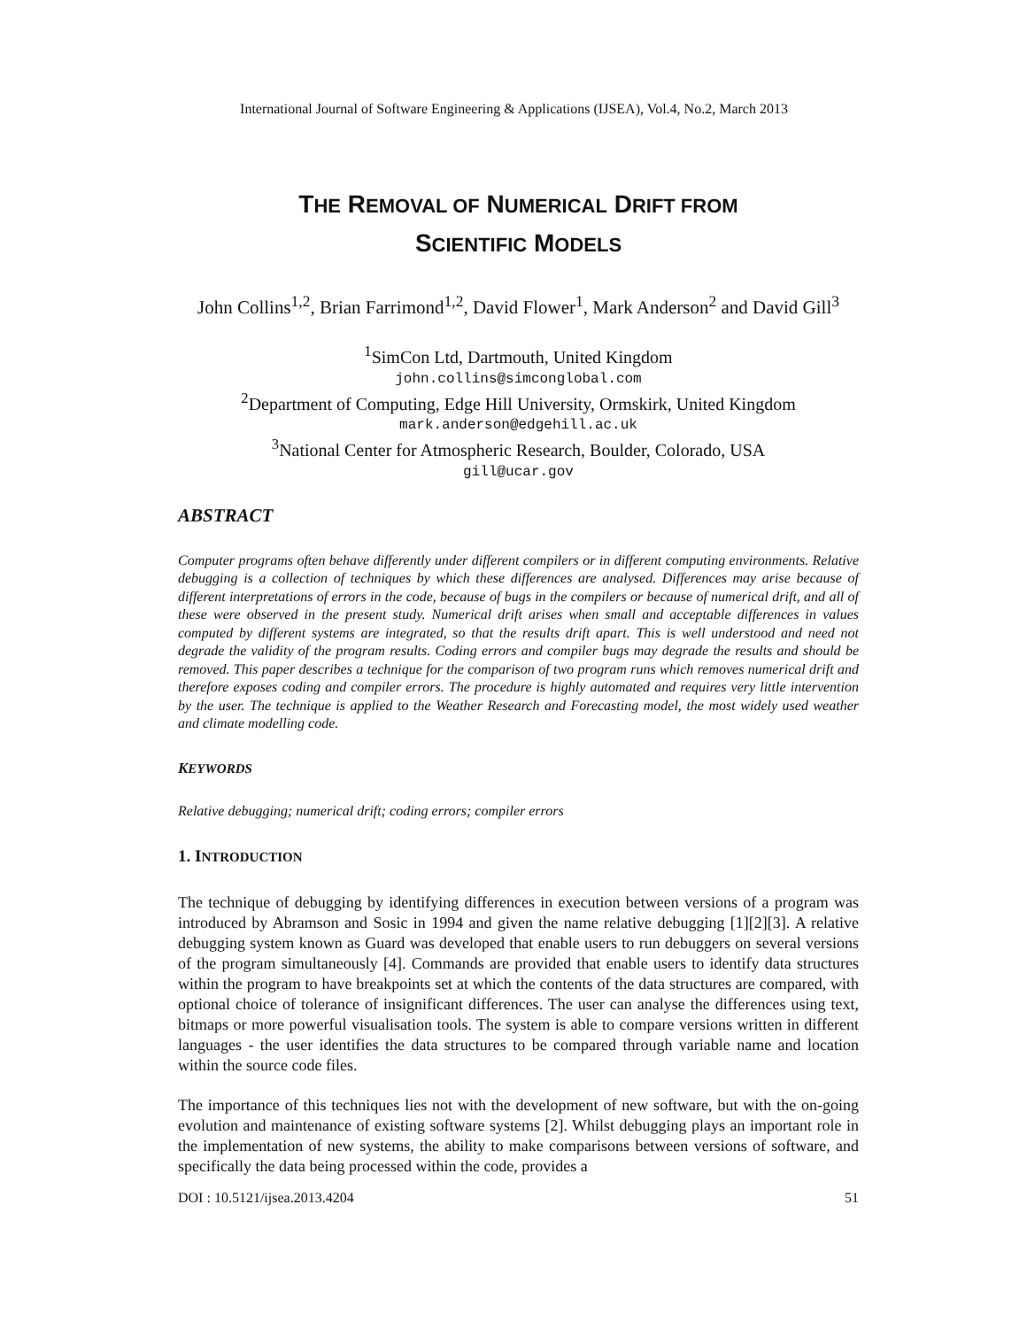International Journal of Software Engineering & Applications (IJSEA), Vol.4, No.2, March 2013
THE REMOVAL OF NUMERICAL DRIFT FROM
SCIENTIFIC MODELS
John Collins<sup>1,2</sup>, Brian Farrimond<sup>1,2</sup>, David Flower<sup>1</sup>, Mark Anderson<sup>2</sup> and David Gill<sup>3</sup>
<sup>1</sup> SimCon Ltd, Dartmouth, United Kingdom
john.collins@simconglobal.com
<sup>2</sup> Department of Computing, Edge Hill University, Ormskirk, United Kingdom
mark.anderson@edgehill.ac.uk
<sup>3</sup> National Center for Atmospheric Research, Boulder, Colorado, USA
gill@ucar.gov
ABSTRACT
Computer programs often behave differently under different compilers or in different computing environments. Relative debugging is a collection of techniques by which these differences are analysed. Differences may arise because of different interpretations of errors in the code, because of bugs in the compilers or because of numerical drift, and all of these were observed in the present study. Numerical drift arises when small and acceptable differences in values computed by different systems are integrated, so that the results drift apart. This is well understood and need not degrade the validity of the program results. Coding errors and compiler bugs may degrade the results and should be removed. This paper describes a technique for the comparison of two program runs which removes numerical drift and therefore exposes coding and compiler errors. The procedure is highly automated and requires very little intervention by the user. The technique is applied to the Weather Research and Forecasting model, the most widely used weather and climate modelling code.
KEYWORDS
Relative debugging; numerical drift; coding errors; compiler errors
1. INTRODUCTION
The technique of debugging by identifying differences in execution between versions of a program was introduced by Abramson and Sosic in 1994 and given the name relative debugging [1][2][3]. A relative debugging system known as Guard was developed that enable users to run debuggers on several versions of the program simultaneously [4]. Commands are provided that enable users to identify data structures within the program to have breakpoints set at which the contents of the data structures are compared, with optional choice of tolerance of insignificant differences. The user can analyse the differences using text, bitmaps or more powerful visualisation tools. The system is able to compare versions written in different languages - the user identifies the data structures to be compared through variable name and location within the source code files.
The importance of this techniques lies not with the development of new software, but with the on-going evolution and maintenance of existing software systems [2]. Whilst debugging plays an important role in the implementation of new systems, the ability to make comparisons between versions of software, and specifically the data being processed within the code, provides a
DOI : 10.5121/ijsea.2013.4204 51